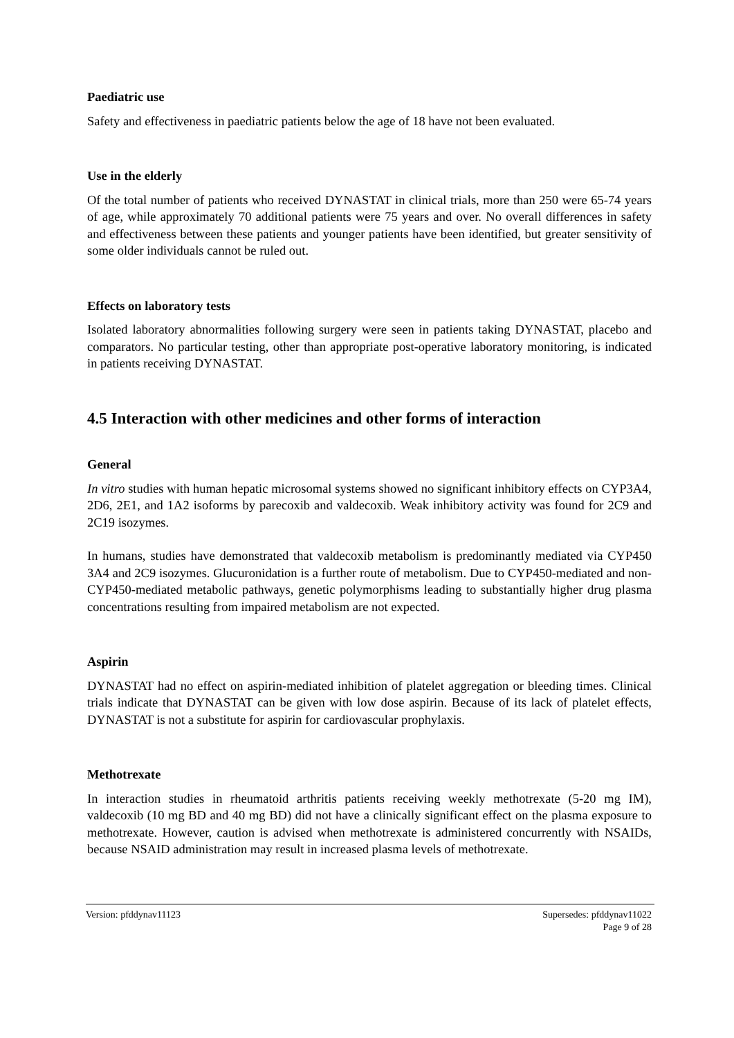Paediatric use
Safety and effectiveness in paediatric patients below the age of 18 have not been evaluated.
Use in the elderly
Of the total number of patients who received DYNASTAT in clinical trials, more than 250 were 65-74 years of age, while approximately 70 additional patients were 75 years and over. No overall differences in safety and effectiveness between these patients and younger patients have been identified, but greater sensitivity of some older individuals cannot be ruled out.
Effects on laboratory tests
Isolated laboratory abnormalities following surgery were seen in patients taking DYNASTAT, placebo and comparators. No particular testing, other than appropriate post-operative laboratory monitoring, is indicated in patients receiving DYNASTAT.
4.5 Interaction with other medicines and other forms of interaction
General
In vitro studies with human hepatic microsomal systems showed no significant inhibitory effects on CYP3A4, 2D6, 2E1, and 1A2 isoforms by parecoxib and valdecoxib. Weak inhibitory activity was found for 2C9 and 2C19 isozymes.
In humans, studies have demonstrated that valdecoxib metabolism is predominantly mediated via CYP450 3A4 and 2C9 isozymes. Glucuronidation is a further route of metabolism. Due to CYP450-mediated and non-CYP450-mediated metabolic pathways, genetic polymorphisms leading to substantially higher drug plasma concentrations resulting from impaired metabolism are not expected.
Aspirin
DYNASTAT had no effect on aspirin-mediated inhibition of platelet aggregation or bleeding times. Clinical trials indicate that DYNASTAT can be given with low dose aspirin. Because of its lack of platelet effects, DYNASTAT is not a substitute for aspirin for cardiovascular prophylaxis.
Methotrexate
In interaction studies in rheumatoid arthritis patients receiving weekly methotrexate (5-20 mg IM), valdecoxib (10 mg BD and 40 mg BD) did not have a clinically significant effect on the plasma exposure to methotrexate. However, caution is advised when methotrexate is administered concurrently with NSAIDs, because NSAID administration may result in increased plasma levels of methotrexate.
Version: pfddynav11123 Supersedes: pfddynav11022
Page 9 of 28